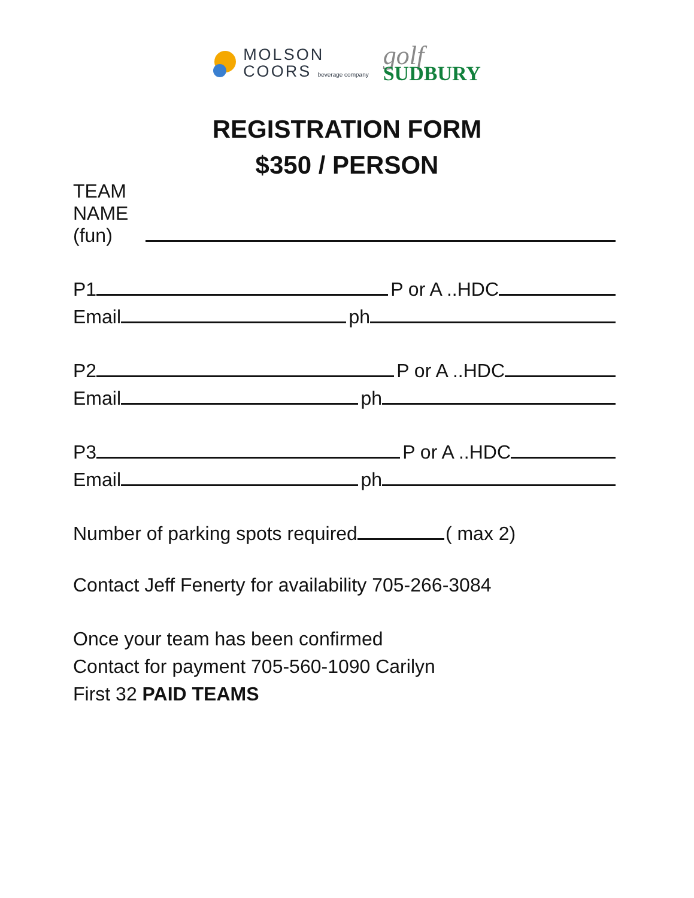MOLSON
COORS beverage company
golf
SUDBURY
REGISTRATION FORM
$350 / PERSON
TEAM NAME (fun)
P1 P or A ..HDC
Email ph
P2 P or A ..HDC
Email ph
P3 P or A ..HDC
Email ph
Number of parking spots required ( max 2)
Contact Jeff Fenerty for availability 705-266-3084
Once your team has been confirmed
Contact for payment 705-560-1090 Carilyn
First 32 PAID TEAMS